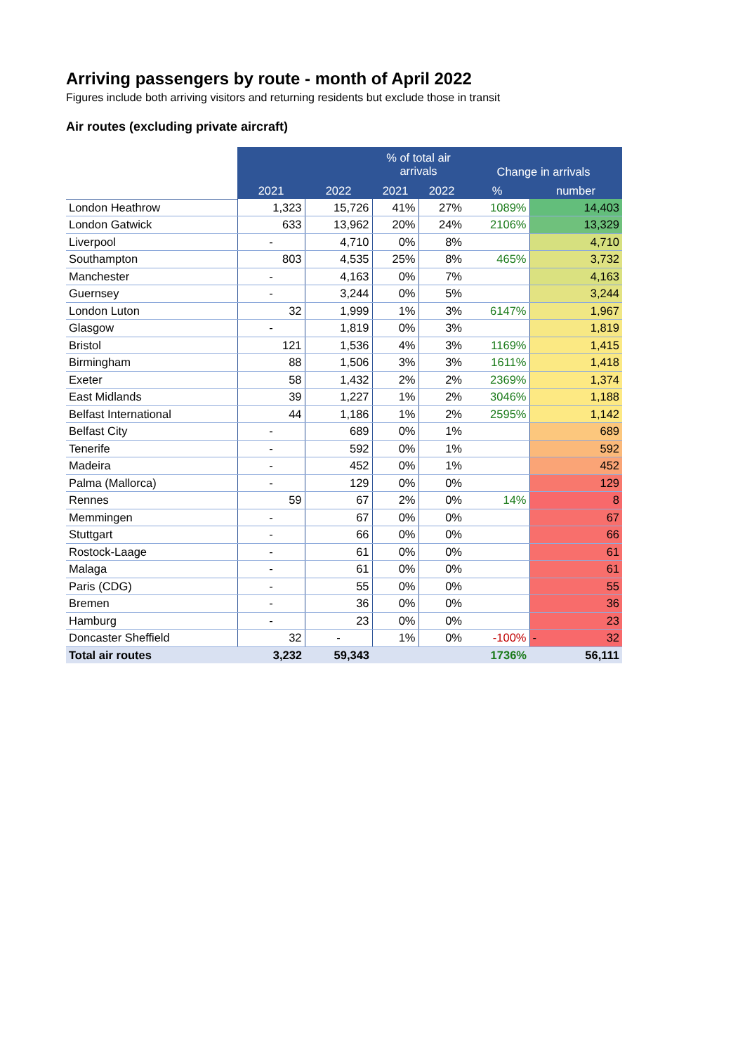Arriving passengers by route - month of April 2022
Figures include both arriving visitors and returning residents but exclude those in transit
Air routes (excluding private aircraft)
| | | | % of total air arrivals | | Change in arrivals | |
| | 2021 | 2022 | 2021 | 2022 | % | number |
| London Heathrow | 1,323 | 15,726 | 41% | 27% | 1089% | 14,403 |
| London Gatwick | 633 | 13,962 | 20% | 24% | 2106% | 13,329 |
| Liverpool | - | 4,710 | 0% | 8% | | 4,710 |
| Southampton | 803 | 4,535 | 25% | 8% | 465% | 3,732 |
| Manchester | - | 4,163 | 0% | 7% | | 4,163 |
| Guernsey | - | 3,244 | 0% | 5% | | 3,244 |
| London Luton | 32 | 1,999 | 1% | 3% | 6147% | 1,967 |
| Glasgow | - | 1,819 | 0% | 3% | | 1,819 |
| Bristol | 121 | 1,536 | 4% | 3% | 1169% | 1,415 |
| Birmingham | 88 | 1,506 | 3% | 3% | 1611% | 1,418 |
| Exeter | 58 | 1,432 | 2% | 2% | 2369% | 1,374 |
| East Midlands | 39 | 1,227 | 1% | 2% | 3046% | 1,188 |
| Belfast International | 44 | 1,186 | 1% | 2% | 2595% | 1,142 |
| Belfast City | - | 689 | 0% | 1% | | 689 |
| Tenerife | - | 592 | 0% | 1% | | 592 |
| Madeira | - | 452 | 0% | 1% | | 452 |
| Palma (Mallorca) | - | 129 | 0% | 0% | | 129 |
| Rennes | 59 | 67 | 2% | 0% | 14% | 8 |
| Memmingen | - | 67 | 0% | 0% | | 67 |
| Stuttgart | - | 66 | 0% | 0% | | 66 |
| Rostock-Laage | - | 61 | 0% | 0% | | 61 |
| Malaga | - | 61 | 0% | 0% | | 61 |
| Paris (CDG) | - | 55 | 0% | 0% | | 55 |
| Bremen | - | 36 | 0% | 0% | | 36 |
| Hamburg | - | 23 | 0% | 0% | | 23 |
| Doncaster Sheffield | 32 | - | 1% | 0% | -100% | - 32 |
| Total air routes | 3,232 | 59,343 | | | 1736% | 56,111 |